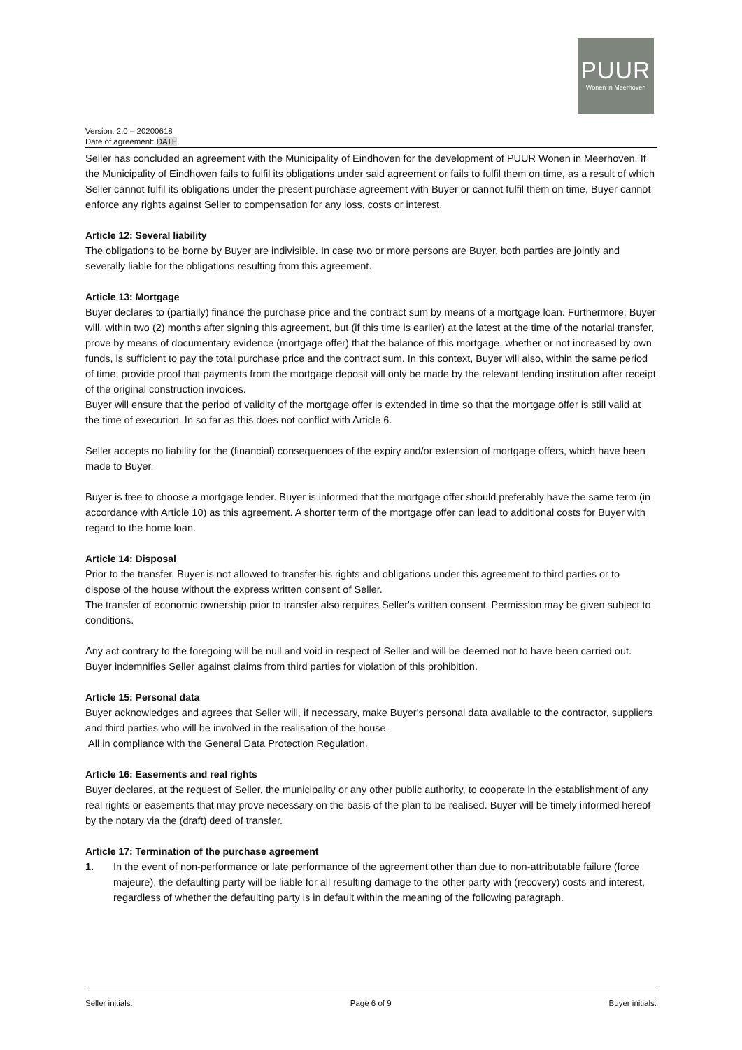PUUR
Wonen in Meerhoven
Version: 2.0 – 20200618
Date of agreement: DATE
Seller has concluded an agreement with the Municipality of Eindhoven for the development of PUUR Wonen in Meerhoven. If the Municipality of Eindhoven fails to fulfil its obligations under said agreement or fails to fulfil them on time, as a result of which Seller cannot fulfil its obligations under the present purchase agreement with Buyer or cannot fulfil them on time, Buyer cannot enforce any rights against Seller to compensation for any loss, costs or interest.
Article 12: Several liability
The obligations to be borne by Buyer are indivisible. In case two or more persons are Buyer, both parties are jointly and severally liable for the obligations resulting from this agreement.
Article 13: Mortgage
Buyer declares to (partially) finance the purchase price and the contract sum by means of a mortgage loan. Furthermore, Buyer will, within two (2) months after signing this agreement, but (if this time is earlier) at the latest at the time of the notarial transfer, prove by means of documentary evidence (mortgage offer) that the balance of this mortgage, whether or not increased by own funds, is sufficient to pay the total purchase price and the contract sum. In this context, Buyer will also, within the same period of time, provide proof that payments from the mortgage deposit will only be made by the relevant lending institution after receipt of the original construction invoices.
Buyer will ensure that the period of validity of the mortgage offer is extended in time so that the mortgage offer is still valid at the time of execution. In so far as this does not conflict with Article 6.
Seller accepts no liability for the (financial) consequences of the expiry and/or extension of mortgage offers, which have been made to Buyer.
Buyer is free to choose a mortgage lender. Buyer is informed that the mortgage offer should preferably have the same term (in accordance with Article 10) as this agreement. A shorter term of the mortgage offer can lead to additional costs for Buyer with regard to the home loan.
Article 14: Disposal
Prior to the transfer, Buyer is not allowed to transfer his rights and obligations under this agreement to third parties or to dispose of the house without the express written consent of Seller.
The transfer of economic ownership prior to transfer also requires Seller's written consent. Permission may be given subject to conditions.
Any act contrary to the foregoing will be null and void in respect of Seller and will be deemed not to have been carried out. Buyer indemnifies Seller against claims from third parties for violation of this prohibition.
Article 15: Personal data
Buyer acknowledges and agrees that Seller will, if necessary, make Buyer's personal data available to the contractor, suppliers and third parties who will be involved in the realisation of the house.
All in compliance with the General Data Protection Regulation.
Article 16: Easements and real rights
Buyer declares, at the request of Seller, the municipality or any other public authority, to cooperate in the establishment of any real rights or easements that may prove necessary on the basis of the plan to be realised. Buyer will be timely informed hereof by the notary via the (draft) deed of transfer.
Article 17: Termination of the purchase agreement
1. In the event of non-performance or late performance of the agreement other than due to non-attributable failure (force majeure), the defaulting party will be liable for all resulting damage to the other party with (recovery) costs and interest, regardless of whether the defaulting party is in default within the meaning of the following paragraph.
Seller initials: Page 6 of 9 Buyer initials: